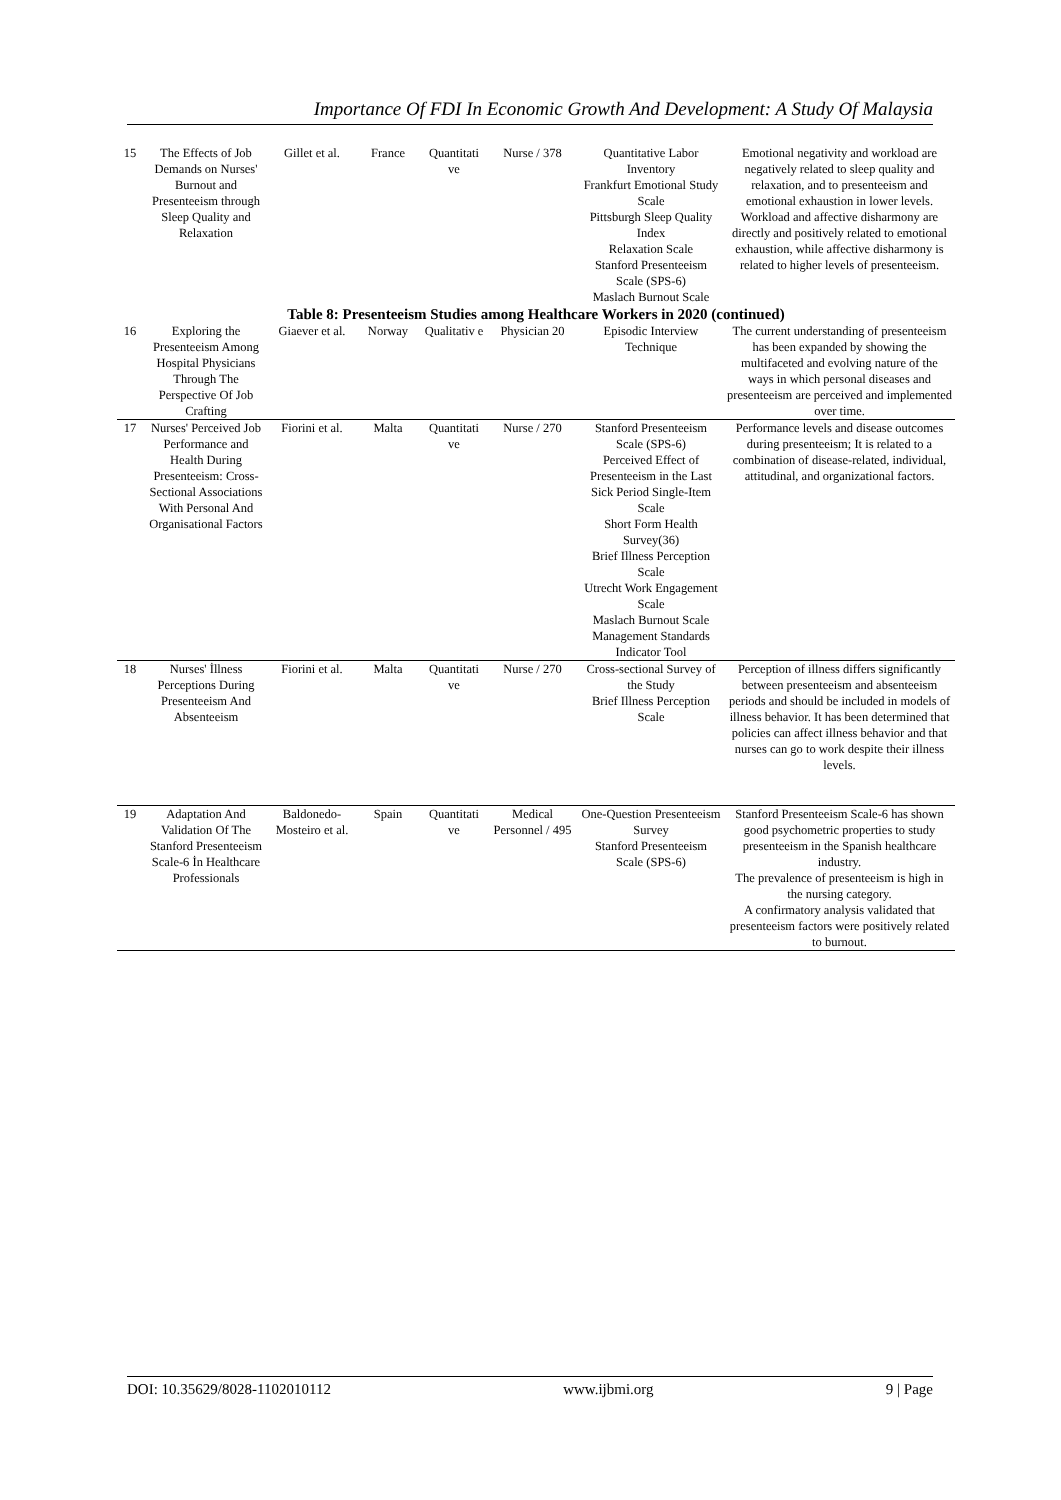Importance Of FDI In Economic Growth And Development: A Study Of Malaysia
| 15 | The Effects of Job Demands on Nurses' Burnout and Presenteeism through Sleep Quality and Relaxation | Gillet et al. | France | Quantitati ve | Nurse / 378 | Quantitative Labor Inventory Frankfurt Emotional Study Scale Pittsburgh Sleep Quality Index Relaxation Scale Stanford Presenteeism Scale (SPS-6) Maslach Burnout Scale | Emotional negativity and workload are negatively related to sleep quality and relaxation, and to presenteeism and emotional exhaustion in lower levels. Workload and affective disharmony are directly and positively related to emotional exhaustion, while affective disharmony is related to higher levels of presenteeism. |
| Table 8: Presenteeism Studies among Healthcare Workers in 2020 (continued) | | | | | | | |
| 16 | Exploring the Presenteeism Among Hospital Physicians Through The Perspective Of Job Crafting | Giaever et al. | Norway | Qualitativ e | Physician 20 | Episodic Interview Technique | The current understanding of presenteeism has been expanded by showing the multifaceted and evolving nature of the ways in which personal diseases and presenteeism are perceived and implemented over time. |
| 17 | Nurses' Perceived Job Performance and Health During Presenteeism: Cross-Sectional Associations With Personal And Organisational Factors | Fiorini et al. | Malta | Quantitati ve | Nurse / 270 | Stanford Presenteeism Scale (SPS-6) Perceived Effect of Presenteeism in the Last Sick Period Single-Item Scale Short Form Health Survey(36) Brief Illness Perception Scale Utrecht Work Engagement Scale Maslach Burnout Scale Management Standards Indicator Tool | Performance levels and disease outcomes during presenteeism; It is related to a combination of disease-related, individual, attitudinal, and organizational factors. |
| 18 | Nurses' İllness Perceptions During Presenteeism And Absenteeism | Fiorini et al. | Malta | Quantitati ve | Nurse / 270 | Cross-sectional Survey of the Study Brief Illness Perception Scale | Perception of illness differs significantly between presenteeism and absenteeism periods and should be included in models of illness behavior. It has been determined that policies can affect illness behavior and that nurses can go to work despite their illness levels. |
| 19 | Adaptation And Validation Of The Stanford Presenteeism Scale-6 İn Healthcare Professionals | Baldonedo-Mosteiro et al. | Spain | Quantitati ve | Medical Personnel / 495 | One-Question Presenteeism Survey Stanford Presenteeism Scale (SPS-6) | Stanford Presenteeism Scale-6 has shown good psychometric properties to study presenteeism in the Spanish healthcare industry. The prevalence of presenteeism is high in the nursing category. A confirmatory analysis validated that presenteeism factors were positively related to burnout. |
DOI: 10.35629/8028-1102010112 www.ijbmi.org 9 | Page